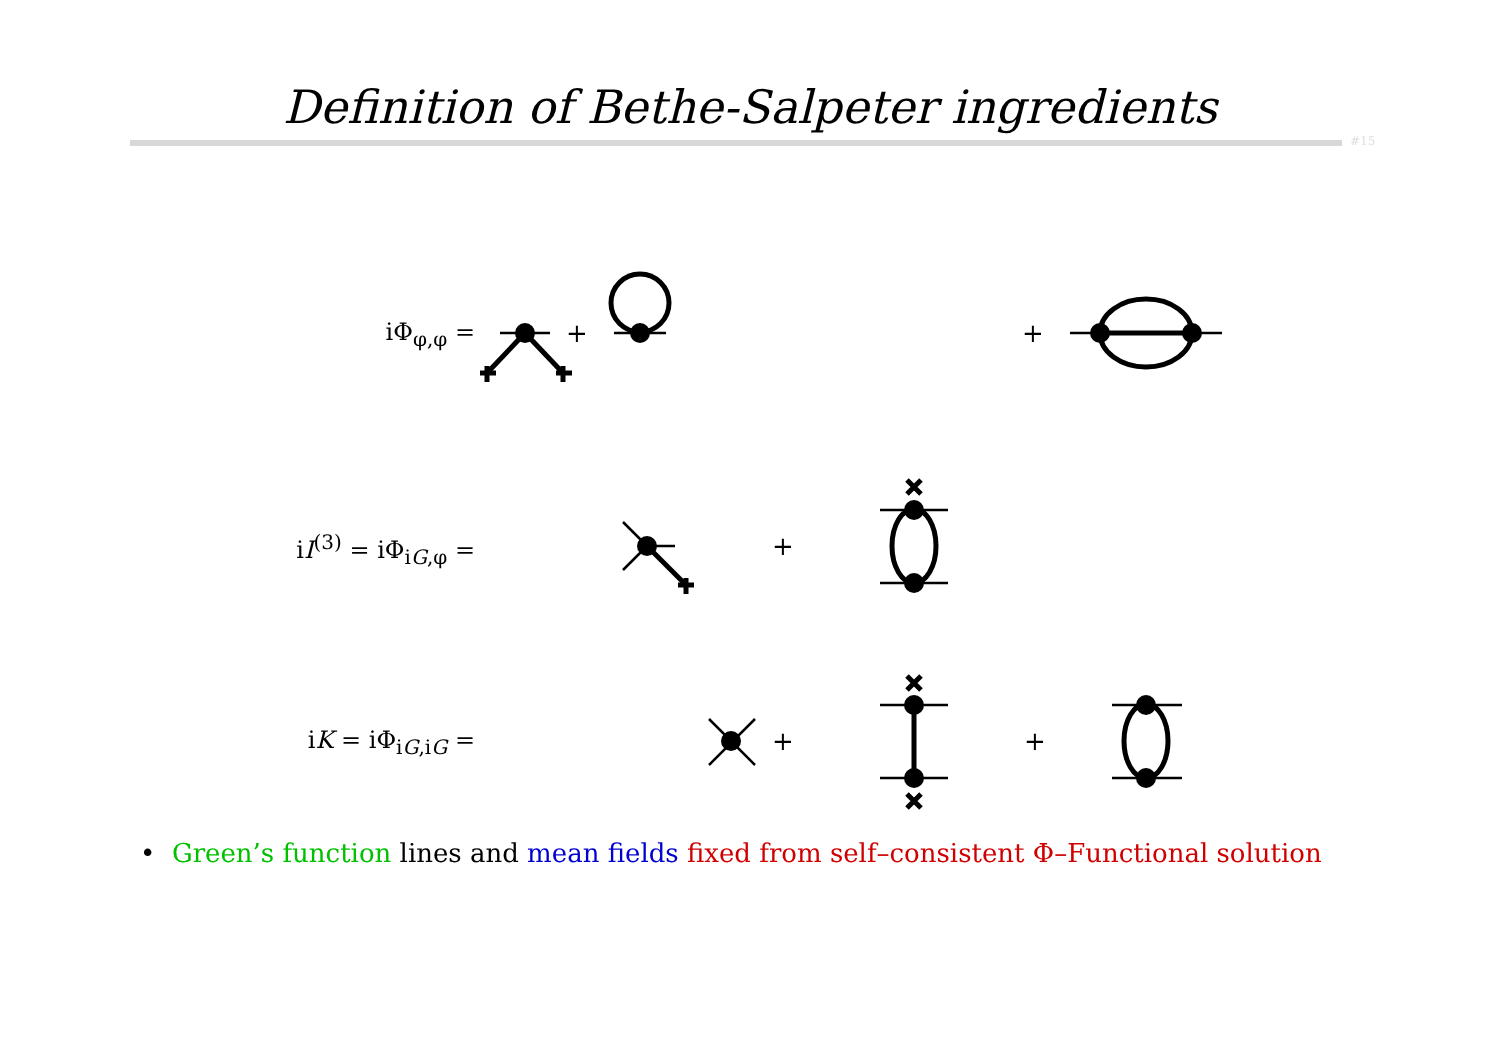Definition of Bethe-Salpeter ingredients
#15
iΦ<sub>φ,φ</sub> =
iI<sup>(3)</sup> = iΦ<sub>iG,φ</sub> =
iK = iΦ<sub>iG,iG</sub> =
+
+
+
+
+
• Green’s function lines and mean fields fixed from self–consistent Φ–Functional solution